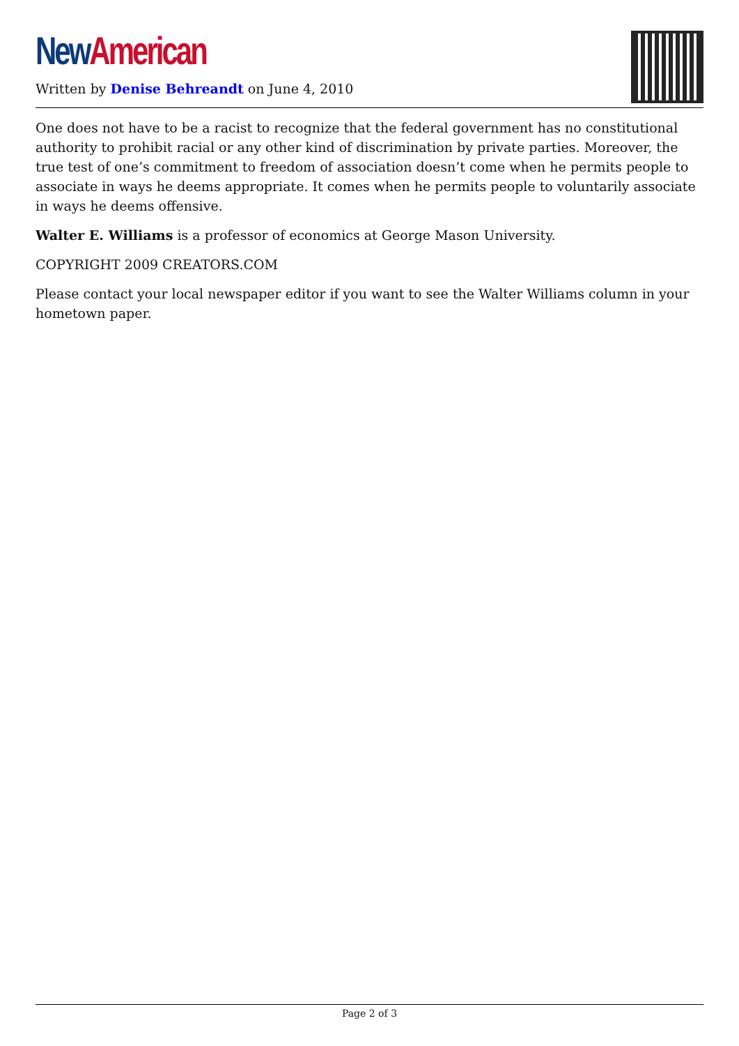New American
Written by Denise Behreandt on June 4, 2010
One does not have to be a racist to recognize that the federal government has no constitutional authority to prohibit racial or any other kind of discrimination by private parties. Moreover, the true test of one’s commitment to freedom of association doesn’t come when he permits people to associate in ways he deems appropriate. It comes when he permits people to voluntarily associate in ways he deems offensive.
Walter E. Williams is a professor of economics at George Mason University.
COPYRIGHT 2009 CREATORS.COM
Please contact your local newspaper editor if you want to see the Walter Williams column in your hometown paper.
Page 2 of 3